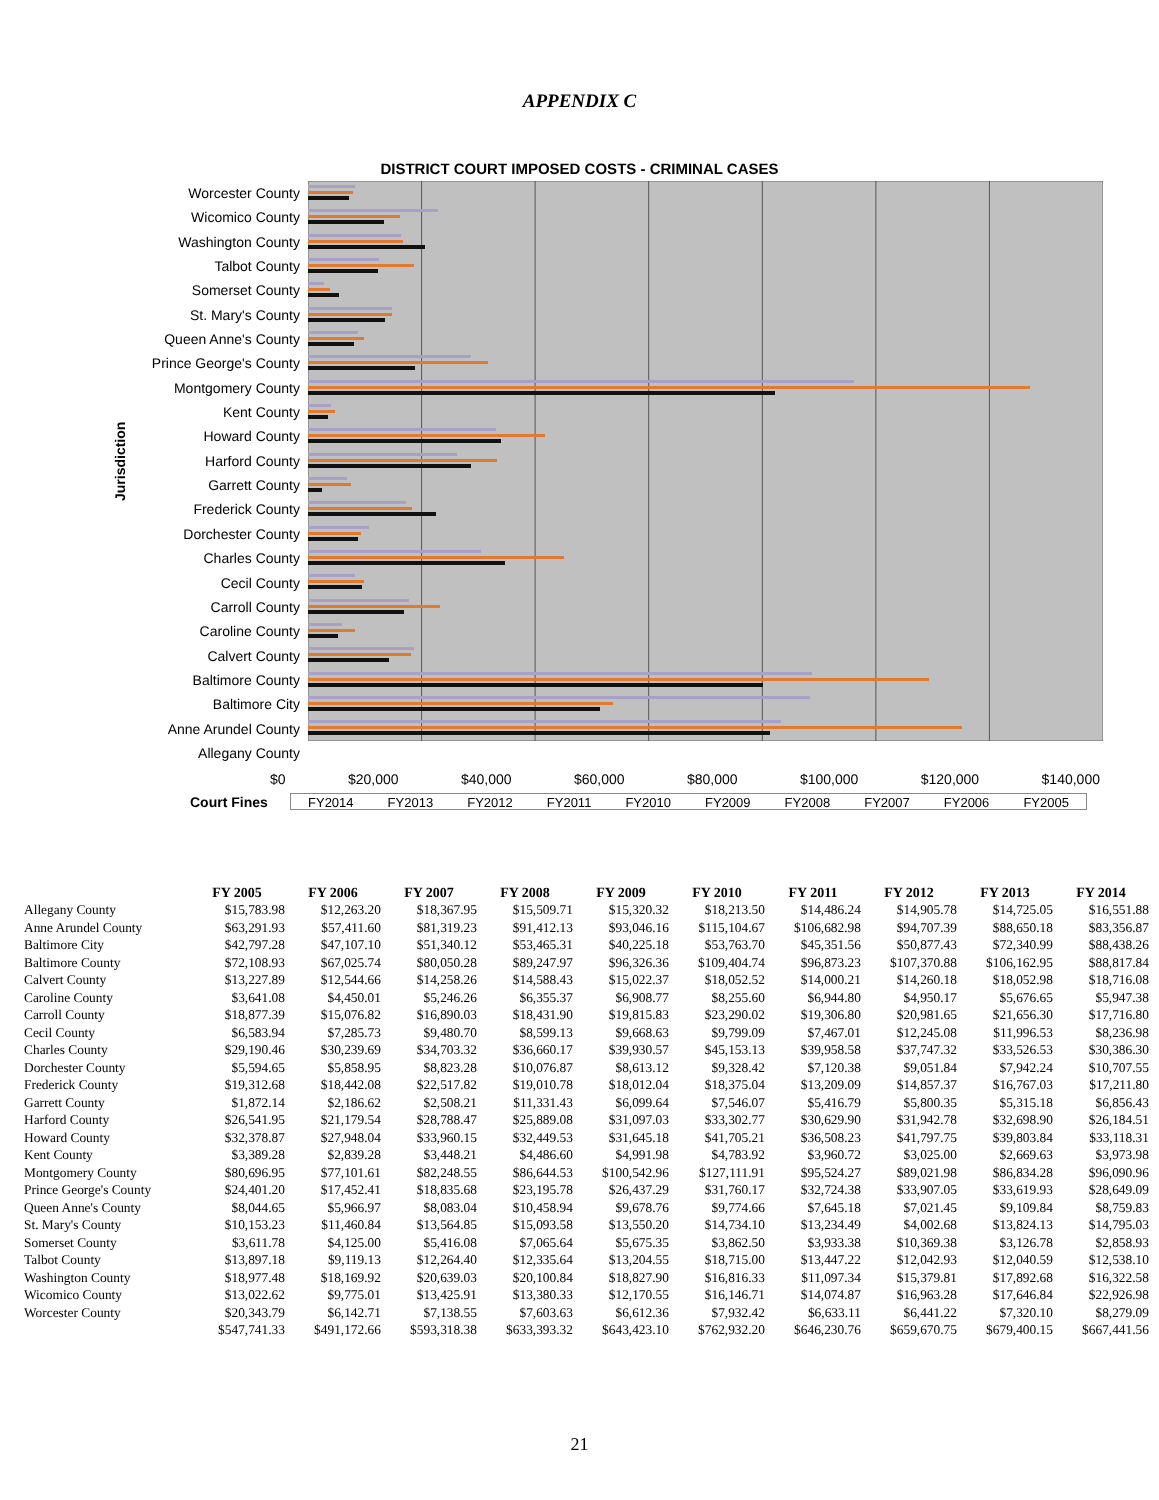APPENDIX C
DISTRICT COURT IMPOSED COSTS - CRIMINAL CASES
Jurisdiction
Worcester County
Wicomico County
Washington County
Talbot County
Somerset County
St. Mary's County
Queen Anne's County
Prince George's County
Montgomery County
Kent County
Howard County
Harford County
Garrett County
Frederick County
Dorchester County
Charles County
Cecil County
Carroll County
Caroline County
Calvert County
Baltimore County
Baltimore City
Anne Arundel County
Allegany County
$0 $20,000 $40,000 $60,000 $80,000 $100,000 $120,000 $140,000
Court Fines
FY2014 FY2013 FY2012 FY2011 FY2010 FY2009 FY2008 FY2007 FY2006 FY2005
| | FY 2005 | FY 2006 | FY 2007 | FY 2008 | FY 2009 | FY 2010 | FY 2011 | FY 2012 | FY 2013 | FY 2014 |
| --- | --- | --- | --- | --- | --- | --- | --- | --- | --- | --- |
| Allegany County | $15,783.98 | $12,263.20 | $18,367.95 | $15,509.71 | $15,320.32 | $18,213.50 | $14,486.24 | $14,905.78 | $14,725.05 | $16,551.88 |
| Anne Arundel County | $63,291.93 | $57,411.60 | $81,319.23 | $91,412.13 | $93,046.16 | $115,104.67 | $106,682.98 | $94,707.39 | $88,650.18 | $83,356.87 |
| Baltimore City | $42,797.28 | $47,107.10 | $51,340.12 | $53,465.31 | $40,225.18 | $53,763.70 | $45,351.56 | $50,877.43 | $72,340.99 | $88,438.26 |
| Baltimore County | $72,108.93 | $67,025.74 | $80,050.28 | $89,247.97 | $96,326.36 | $109,404.74 | $96,873.23 | $107,370.88 | $106,162.95 | $88,817.84 |
| Calvert County | $13,227.89 | $12,544.66 | $14,258.26 | $14,588.43 | $15,022.37 | $18,052.52 | $14,000.21 | $14,260.18 | $18,052.98 | $18,716.08 |
| Caroline County | $3,641.08 | $4,450.01 | $5,246.26 | $6,355.37 | $6,908.77 | $8,255.60 | $6,944.80 | $4,950.17 | $5,676.65 | $5,947.38 |
| Carroll County | $18,877.39 | $15,076.82 | $16,890.03 | $18,431.90 | $19,815.83 | $23,290.02 | $19,306.80 | $20,981.65 | $21,656.30 | $17,716.80 |
| Cecil County | $6,583.94 | $7,285.73 | $9,480.70 | $8,599.13 | $9,668.63 | $9,799.09 | $7,467.01 | $12,245.08 | $11,996.53 | $8,236.98 |
| Charles County | $29,190.46 | $30,239.69 | $34,703.32 | $36,660.17 | $39,930.57 | $45,153.13 | $39,958.58 | $37,747.32 | $33,526.53 | $30,386.30 |
| Dorchester County | $5,594.65 | $5,858.95 | $8,823.28 | $10,076.87 | $8,613.12 | $9,328.42 | $7,120.38 | $9,051.84 | $7,942.24 | $10,707.55 |
| Frederick County | $19,312.68 | $18,442.08 | $22,517.82 | $19,010.78 | $18,012.04 | $18,375.04 | $13,209.09 | $14,857.37 | $16,767.03 | $17,211.80 |
| Garrett County | $1,872.14 | $2,186.62 | $2,508.21 | $11,331.43 | $6,099.64 | $7,546.07 | $5,416.79 | $5,800.35 | $5,315.18 | $6,856.43 |
| Harford County | $26,541.95 | $21,179.54 | $28,788.47 | $25,889.08 | $31,097.03 | $33,302.77 | $30,629.90 | $31,942.78 | $32,698.90 | $26,184.51 |
| Howard County | $32,378.87 | $27,948.04 | $33,960.15 | $32,449.53 | $31,645.18 | $41,705.21 | $36,508.23 | $41,797.75 | $39,803.84 | $33,118.31 |
| Kent County | $3,389.28 | $2,839.28 | $3,448.21 | $4,486.60 | $4,991.98 | $4,783.92 | $3,960.72 | $3,025.00 | $2,669.63 | $3,973.98 |
| Montgomery County | $80,696.95 | $77,101.61 | $82,248.55 | $86,644.53 | $100,542.96 | $127,111.91 | $95,524.27 | $89,021.98 | $86,834.28 | $96,090.96 |
| Prince George's County | $24,401.20 | $17,452.41 | $18,835.68 | $23,195.78 | $26,437.29 | $31,760.17 | $32,724.38 | $33,907.05 | $33,619.93 | $28,649.09 |
| Queen Anne's County | $8,044.65 | $5,966.97 | $8,083.04 | $10,458.94 | $9,678.76 | $9,774.66 | $7,645.18 | $7,021.45 | $9,109.84 | $8,759.83 |
| St. Mary's County | $10,153.23 | $11,460.84 | $13,564.85 | $15,093.58 | $13,550.20 | $14,734.10 | $13,234.49 | $4,002.68 | $13,824.13 | $14,795.03 |
| Somerset County | $3,611.78 | $4,125.00 | $5,416.08 | $7,065.64 | $5,675.35 | $3,862.50 | $3,933.38 | $10,369.38 | $3,126.78 | $2,858.93 |
| Talbot County | $13,897.18 | $9,119.13 | $12,264.40 | $12,335.64 | $13,204.55 | $18,715.00 | $13,447.22 | $12,042.93 | $12,040.59 | $12,538.10 |
| Washington County | $18,977.48 | $18,169.92 | $20,639.03 | $20,100.84 | $18,827.90 | $16,816.33 | $11,097.34 | $15,379.81 | $17,892.68 | $16,322.58 |
| Wicomico County | $13,022.62 | $9,775.01 | $13,425.91 | $13,380.33 | $12,170.55 | $16,146.71 | $14,074.87 | $16,963.28 | $17,646.84 | $22,926.98 |
| Worcester County | $20,343.79 | $6,142.71 | $7,138.55 | $7,603.63 | $6,612.36 | $7,932.42 | $6,633.11 | $6,441.22 | $7,320.10 | $8,279.09 |
| | $547,741.33 | $491,172.66 | $593,318.38 | $633,393.32 | $643,423.10 | $762,932.20 | $646,230.76 | $659,670.75 | $679,400.15 | $667,441.56 |
21